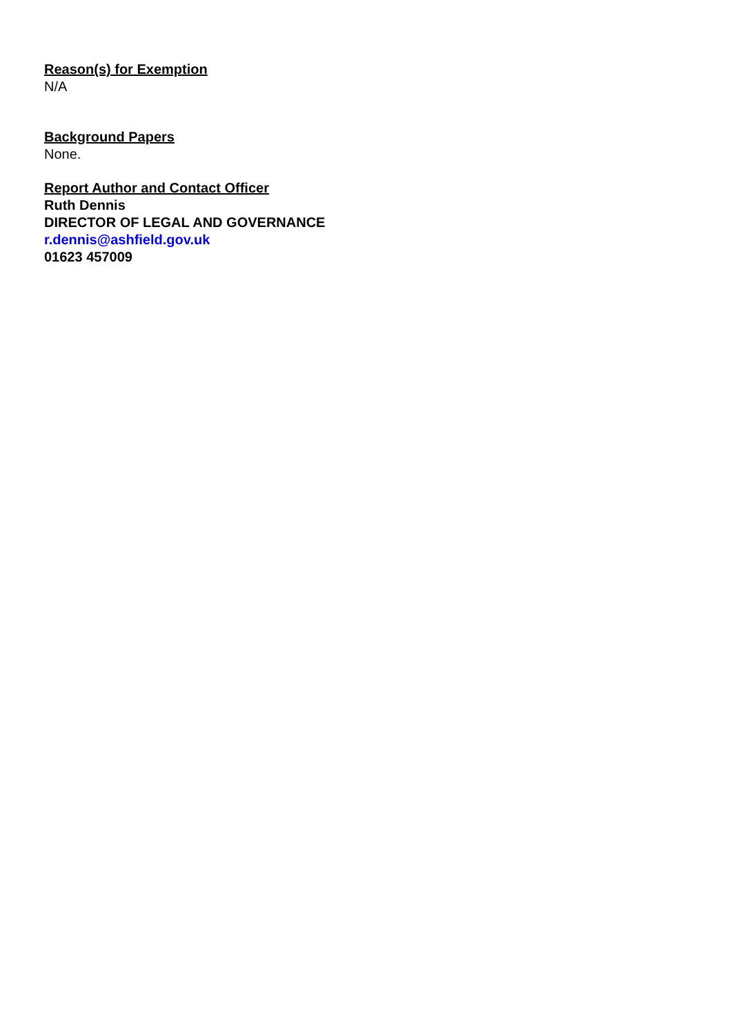Reason(s) for Exemption
N/A
Background Papers
None.
Report Author and Contact Officer
Ruth Dennis
DIRECTOR OF LEGAL AND GOVERNANCE
r.dennis@ashfield.gov.uk
01623 457009